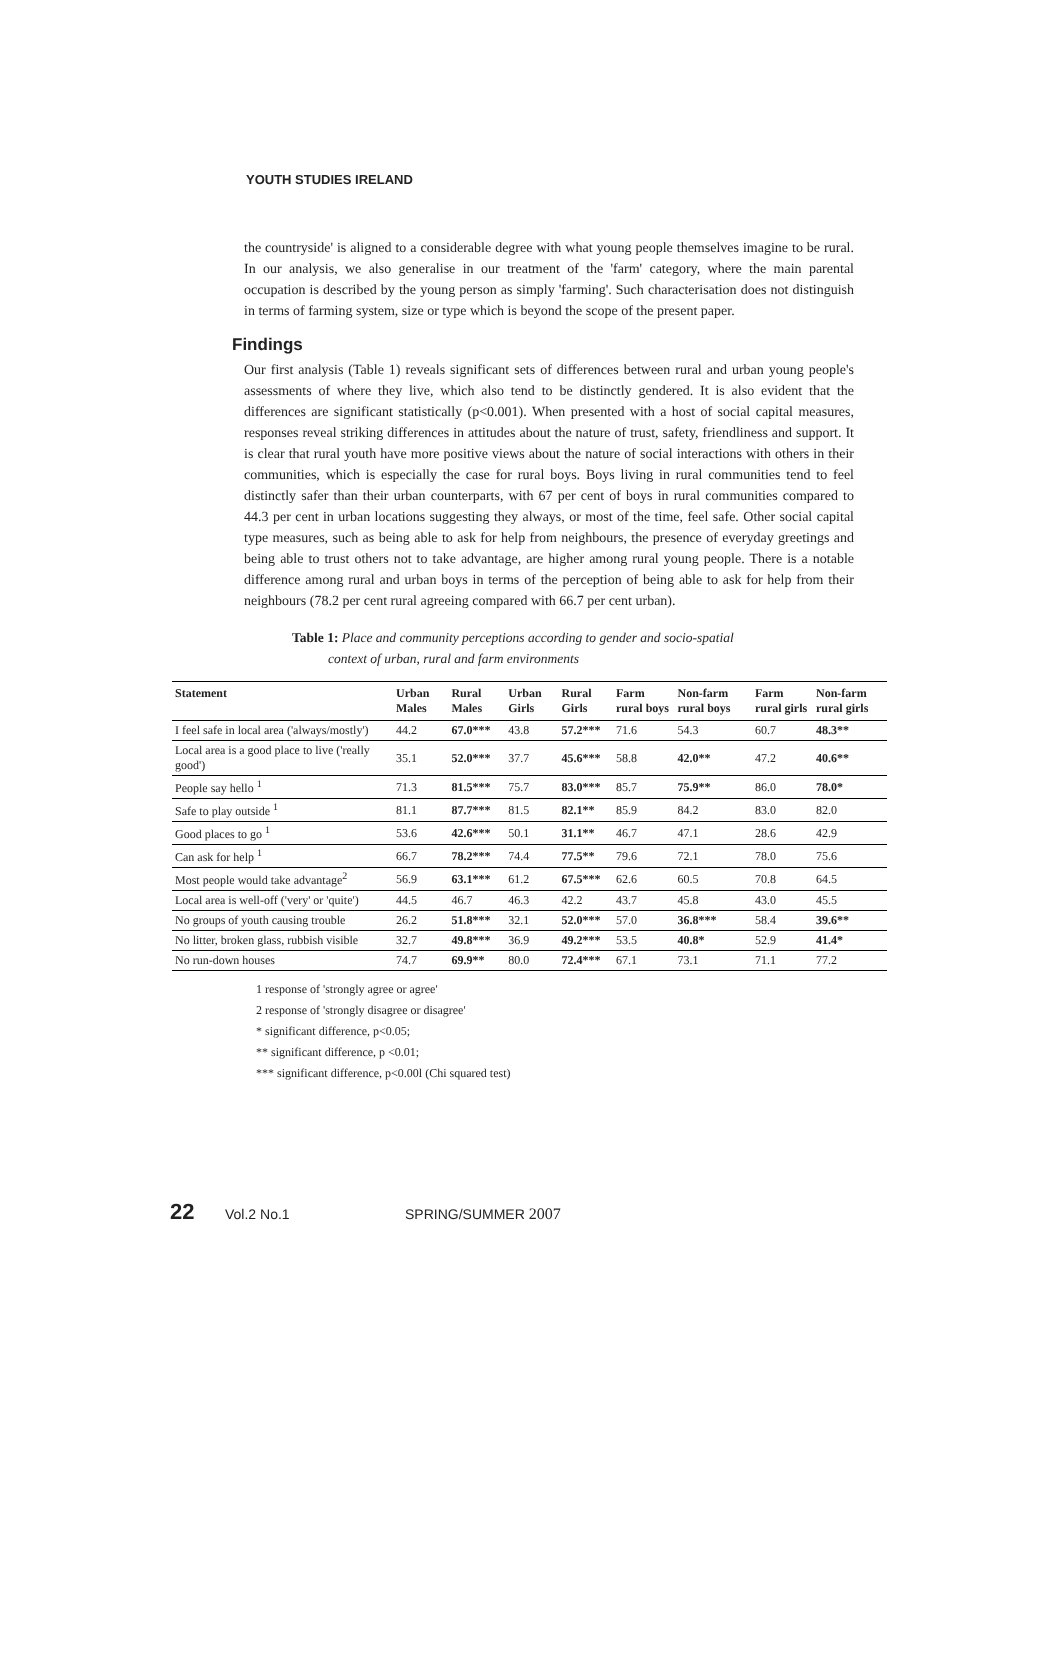YOUTH STUDIES IRELAND
the countryside' is aligned to a considerable degree with what young people themselves imagine to be rural. In our analysis, we also generalise in our treatment of the 'farm' category, where the main parental occupation is described by the young person as simply 'farming'. Such characterisation does not distinguish in terms of farming system, size or type which is beyond the scope of the present paper.
Findings
Our first analysis (Table 1) reveals significant sets of differences between rural and urban young people's assessments of where they live, which also tend to be distinctly gendered. It is also evident that the differences are significant statistically (p<0.001). When presented with a host of social capital measures, responses reveal striking differences in attitudes about the nature of trust, safety, friendliness and support. It is clear that rural youth have more positive views about the nature of social interactions with others in their communities, which is especially the case for rural boys. Boys living in rural communities tend to feel distinctly safer than their urban counterparts, with 67 per cent of boys in rural communities compared to 44.3 per cent in urban locations suggesting they always, or most of the time, feel safe. Other social capital type measures, such as being able to ask for help from neighbours, the presence of everyday greetings and being able to trust others not to take advantage, are higher among rural young people. There is a notable difference among rural and urban boys in terms of the perception of being able to ask for help from their neighbours (78.2 per cent rural agreeing compared with 66.7 per cent urban).
Table 1: Place and community perceptions according to gender and socio-spatial
context of urban, rural and farm environments
| Statement | Urban Males | Rural Males | Urban Girls | Rural Girls | Farm rural boys | Non-farm rural boys | Farm rural girls | Non-farm rural girls |
| --- | --- | --- | --- | --- | --- | --- | --- | --- |
| I feel safe in local area ('always/mostly') | 44.2 | 67.0*** | 43.8 | 57.2*** | 71.6 | 54.3 | 60.7 | 48.3** |
| Local area is a good place to live ('really good') | 35.1 | 52.0*** | 37.7 | 45.6*** | 58.8 | 42.0** | 47.2 | 40.6** |
| People say hello <sup>1</sup> | 71.3 | 81.5*** | 75.7 | 83.0*** | 85.7 | 75.9** | 86.0 | 78.0* |
| Safe to play outside <sup>1</sup> | 81.1 | 87.7*** | 81.5 | 82.1** | 85.9 | 84.2 | 83.0 | 82.0 |
| Good places to go <sup>1</sup> | 53.6 | 42.6*** | 50.1 | 31.1** | 46.7 | 47.1 | 28.6 | 42.9 |
| Can ask for help <sup>1</sup> | 66.7 | 78.2*** | 74.4 | 77.5** | 79.6 | 72.1 | 78.0 | 75.6 |
| Most people would take advantage<sup>2</sup> | 56.9 | 63.1*** | 61.2 | 67.5*** | 62.6 | 60.5 | 70.8 | 64.5 |
| Local area is well-off ('very' or 'quite') | 44.5 | 46.7 | 46.3 | 42.2 | 43.7 | 45.8 | 43.0 | 45.5 |
| No groups of youth causing trouble | 26.2 | 51.8*** | 32.1 | 52.0*** | 57.0 | 36.8*** | 58.4 | 39.6** |
| No litter, broken glass, rubbish visible | 32.7 | 49.8*** | 36.9 | 49.2*** | 53.5 | 40.8* | 52.9 | 41.4* |
| No run-down houses | 74.7 | 69.9** | 80.0 | 72.4*** | 67.1 | 73.1 | 71.1 | 77.2 |
1 response of 'strongly agree or agree'
2 response of 'strongly disagree or disagree'
* significant difference, p<0.05;
** significant difference, p <0.01;
*** significant difference, p<0.00l (Chi squared test)
22 Vol.2 No.1 SPRING/SUMMER 2007